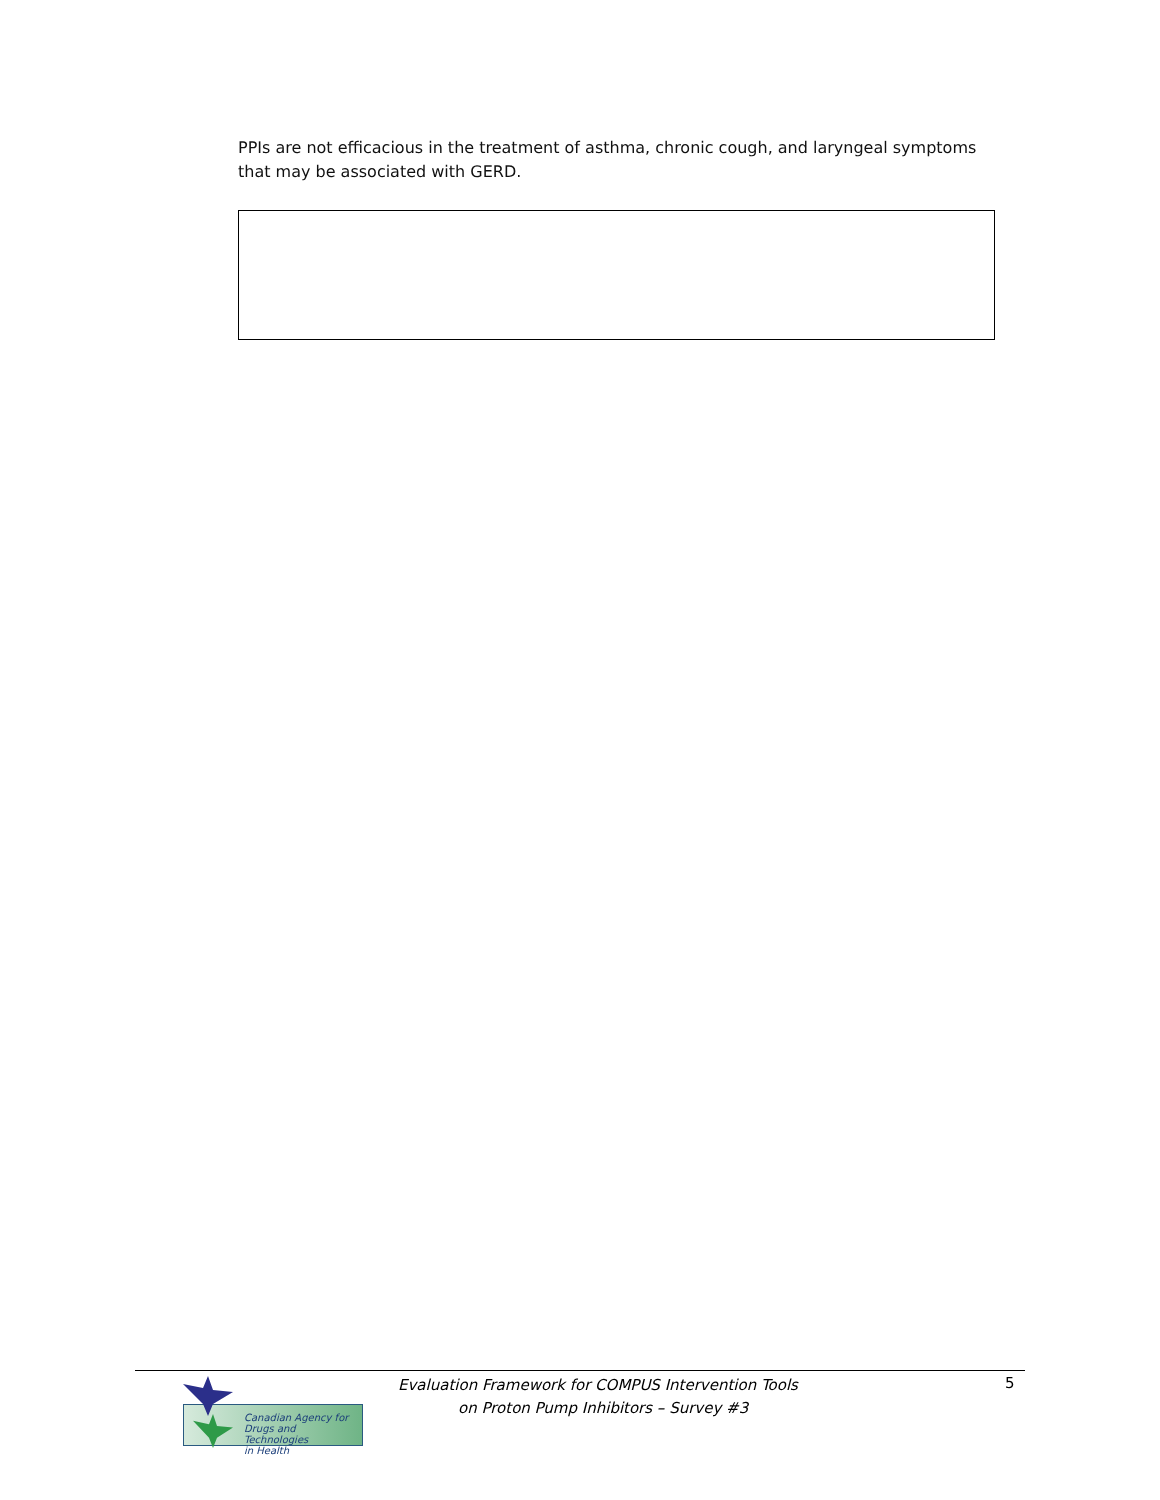PPIs are not efficacious in the treatment of asthma, chronic cough, and laryngeal symptoms that may be associated with GERD.
Canadian Agency for
Drugs and Technologies
in Health
Evaluation Framework for COMPUS Intervention Tools
on Proton Pump Inhibitors – Survey #3
5